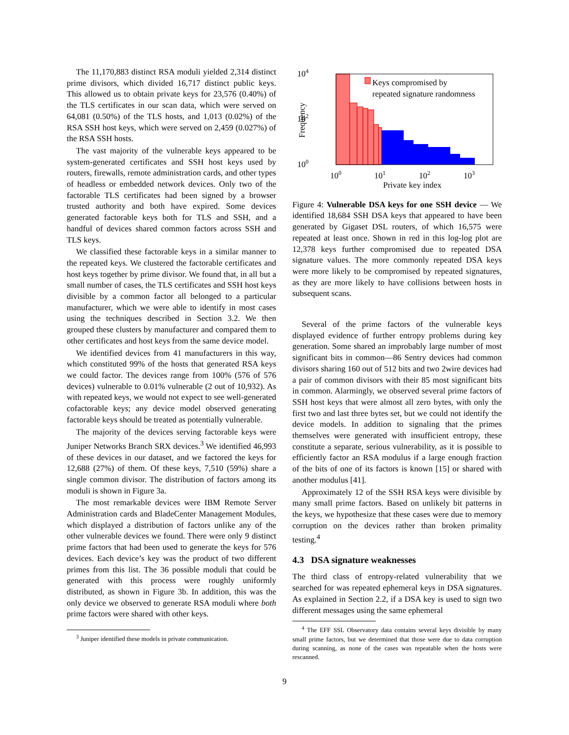The 11,170,883 distinct RSA moduli yielded 2,314 distinct prime divisors, which divided 16,717 distinct public keys. This allowed us to obtain private keys for 23,576 (0.40%) of the TLS certificates in our scan data, which were served on 64,081 (0.50%) of the TLS hosts, and 1,013 (0.02%) of the RSA SSH host keys, which were served on 2,459 (0.027%) of the RSA SSH hosts.
The vast majority of the vulnerable keys appeared to be system-generated certificates and SSH host keys used by routers, firewalls, remote administration cards, and other types of headless or embedded network devices. Only two of the factorable TLS certificates had been signed by a browser trusted authority and both have expired. Some devices generated factorable keys both for TLS and SSH, and a handful of devices shared common factors across SSH and TLS keys.
We classified these factorable keys in a similar manner to the repeated keys. We clustered the factorable certificates and host keys together by prime divisor. We found that, in all but a small number of cases, the TLS certificates and SSH host keys divisible by a common factor all belonged to a particular manufacturer, which we were able to identify in most cases using the techniques described in Section 3.2. We then grouped these clusters by manufacturer and compared them to other certificates and host keys from the same device model.
We identified devices from 41 manufacturers in this way, which constituted 99% of the hosts that generated RSA keys we could factor. The devices range from 100% (576 of 576 devices) vulnerable to 0.01% vulnerable (2 out of 10,932). As with repeated keys, we would not expect to see well-generated cofactorable keys; any device model observed generating factorable keys should be treated as potentially vulnerable.
The majority of the devices serving factorable keys were Juniper Networks Branch SRX devices.<sup>3</sup> We identified 46,993 of these devices in our dataset, and we factored the keys for 12,688 (27%) of them. Of these keys, 7,510 (59%) share a single common divisor. The distribution of factors among its moduli is shown in Figure 3a.
The most remarkable devices were IBM Remote Server Administration cards and BladeCenter Management Modules, which displayed a distribution of factors unlike any of the other vulnerable devices we found. There were only 9 distinct prime factors that had been used to generate the keys for 576 devices. Each device’s key was the product of two different primes from this list. The 36 possible moduli that could be generated with this process were roughly uniformly distributed, as shown in Figure 3b. In addition, this was the only device we observed to generate RSA moduli where both prime factors were shared with other keys.
<sup>3</sup> Juniper identified these models in private communication.
104
102
100
Frequency
Keys compromised by
repeated signature randomness
100
101
102
103
Private key index
Figure 4: Vulnerable DSA keys for one SSH device — We identified 18,684 SSH DSA keys that appeared to have been generated by Gigaset DSL routers, of which 16,575 were repeated at least once. Shown in red in this log-log plot are 12,378 keys further compromised due to repeated DSA signature values. The more commonly repeated DSA keys were more likely to be compromised by repeated signatures, as they are more likely to have collisions between hosts in subsequent scans.
Several of the prime factors of the vulnerable keys displayed evidence of further entropy problems during key generation. Some shared an improbably large number of most significant bits in common—86 Sentry devices had common divisors sharing 160 out of 512 bits and two 2wire devices had a pair of common divisors with their 85 most significant bits in common. Alarmingly, we observed several prime factors of SSH host keys that were almost all zero bytes, with only the first two and last three bytes set, but we could not identify the device models. In addition to signaling that the primes themselves were generated with insufficient entropy, these constitute a separate, serious vulnerability, as it is possible to efficiently factor an RSA modulus if a large enough fraction of the bits of one of its factors is known [15] or shared with another modulus [41].
Approximately 12 of the SSH RSA keys were divisible by many small prime factors. Based on unlikely bit patterns in the keys, we hypothesize that these cases were due to memory corruption on the devices rather than broken primality testing.<sup>4</sup>
4.3 DSA signature weaknesses
The third class of entropy-related vulnerability that we searched for was repeated ephemeral keys in DSA signatures. As explained in Section 2.2, if a DSA key is used to sign two different messages using the same ephemeral
<sup>4</sup> The EFF SSL Observatory data contains several keys divisible by many small prime factors, but we determined that those were due to data corruption during scanning, as none of the cases was repeatable when the hosts were rescanned.
9